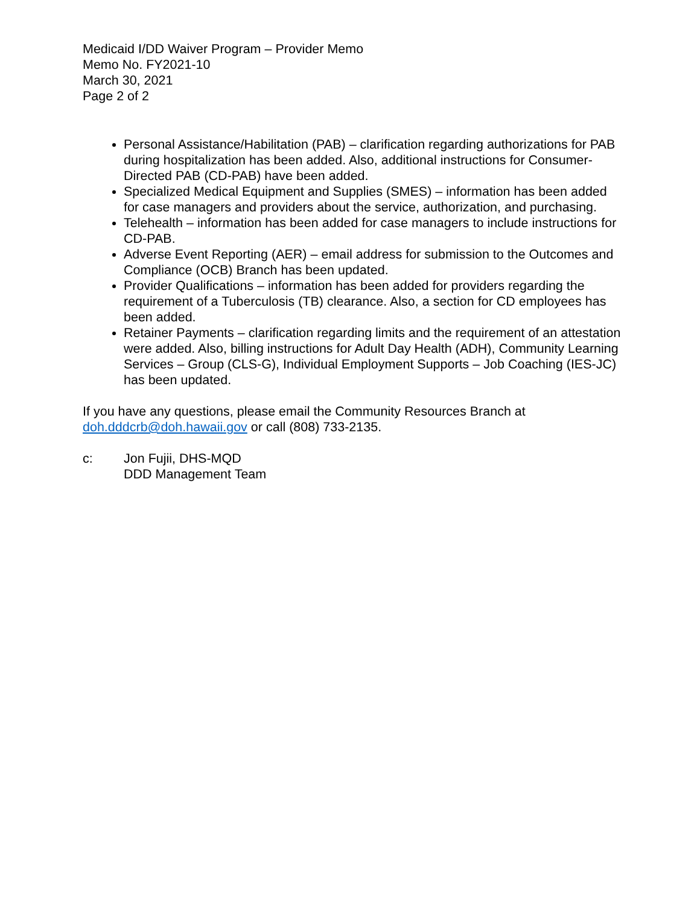Medicaid I/DD Waiver Program – Provider Memo
Memo No. FY2021-10
March 30, 2021
Page 2 of 2
Personal Assistance/Habilitation (PAB) – clarification regarding authorizations for PAB during hospitalization has been added. Also, additional instructions for Consumer-Directed PAB (CD-PAB) have been added.
Specialized Medical Equipment and Supplies (SMES) – information has been added for case managers and providers about the service, authorization, and purchasing.
Telehealth – information has been added for case managers to include instructions for CD-PAB.
Adverse Event Reporting (AER) – email address for submission to the Outcomes and Compliance (OCB) Branch has been updated.
Provider Qualifications – information has been added for providers regarding the requirement of a Tuberculosis (TB) clearance. Also, a section for CD employees has been added.
Retainer Payments – clarification regarding limits and the requirement of an attestation were added. Also, billing instructions for Adult Day Health (ADH), Community Learning Services – Group (CLS-G), Individual Employment Supports – Job Coaching (IES-JC) has been updated.
If you have any questions, please email the Community Resources Branch at doh.dddcrb@doh.hawaii.gov or call (808) 733-2135.
c: Jon Fujii, DHS-MQD
DDD Management Team